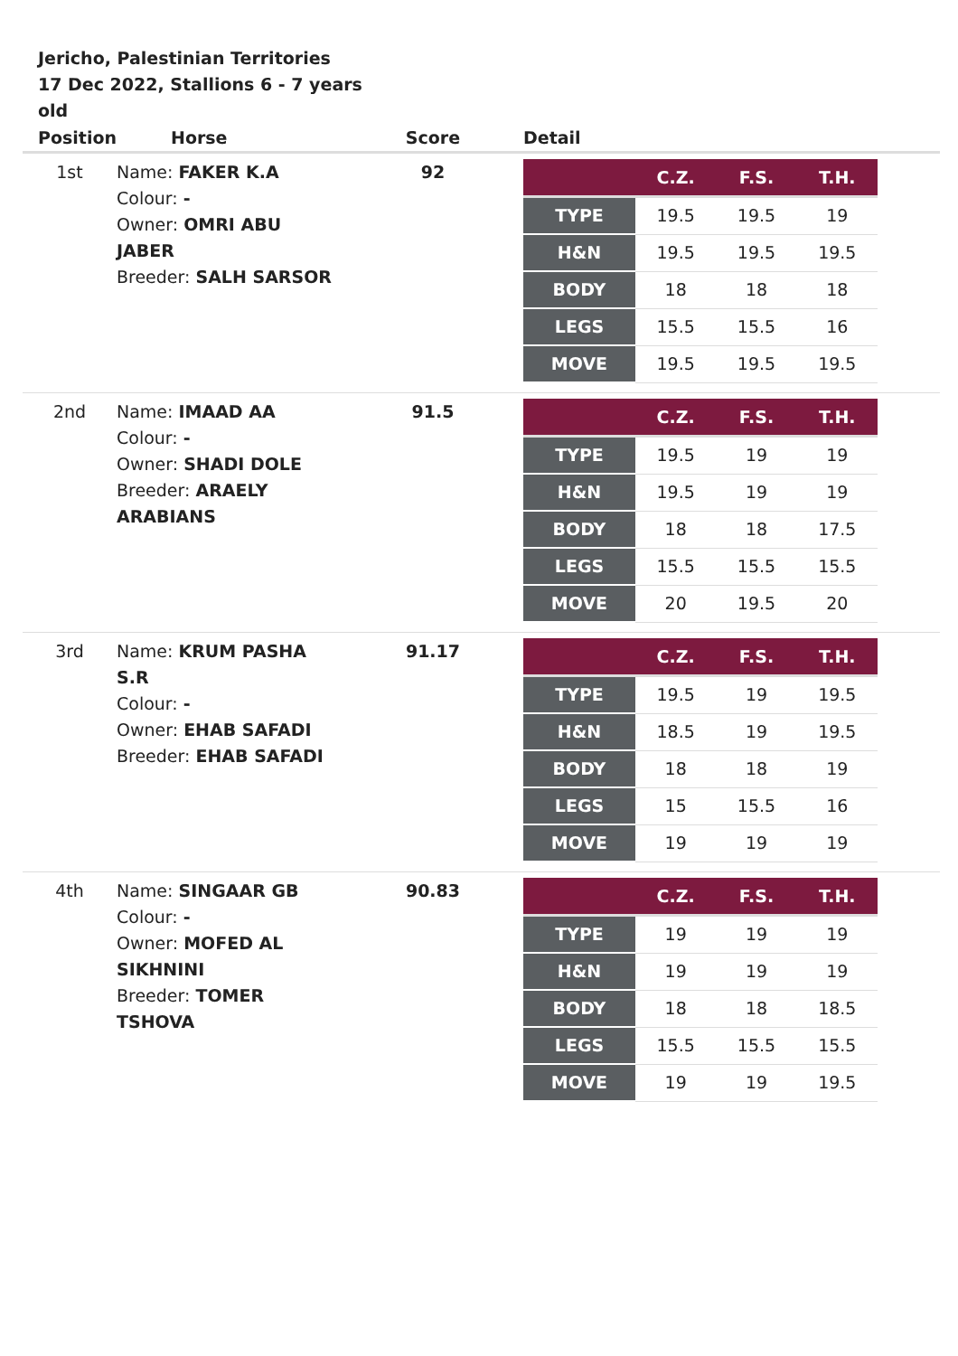Jericho, Palestinian Territories
17 Dec 2022, Stallions 6 - 7 years old
| Position | Horse | Score | Detail |
| --- | --- | --- | --- |
| 1st | Name: FAKER K.A Colour: - Owner: OMRI ABU JABER Breeder: SALH SARSOR | 92 | / / C.Z. / F.S. / T.H. / / --- / --- / --- / --- / / TYPE / 19.5 / 19.5 / 19 / / H&N / 19.5 / 19.5 / 19.5 / / BODY / 18 / 18 / 18 / / LEGS / 15.5 / 15.5 / 16 / / MOVE / 19.5 / 19.5 / 19.5 / |
| 2nd | Name: IMAAD AA Colour: - Owner: SHADI DOLE Breeder: ARAELY ARABIANS | 91.5 | / / C.Z. / F.S. / T.H. / / --- / --- / --- / --- / / TYPE / 19.5 / 19 / 19 / / H&N / 19.5 / 19 / 19 / / BODY / 18 / 18 / 17.5 / / LEGS / 15.5 / 15.5 / 15.5 / / MOVE / 20 / 19.5 / 20 / |
| 3rd | Name: KRUM PASHA S.R Colour: - Owner: EHAB SAFADI Breeder: EHAB SAFADI | 91.17 | / / C.Z. / F.S. / T.H. / / --- / --- / --- / --- / / TYPE / 19.5 / 19 / 19.5 / / H&N / 18.5 / 19 / 19.5 / / BODY / 18 / 18 / 19 / / LEGS / 15 / 15.5 / 16 / / MOVE / 19 / 19 / 19 / |
| 4th | Name: SINGAAR GB Colour: - Owner: MOFED AL SIKHNINI Breeder: TOMER TSHOVA | 90.83 | / / C.Z. / F.S. / T.H. / / --- / --- / --- / --- / / TYPE / 19 / 19 / 19 / / H&N / 19 / 19 / 19 / / BODY / 18 / 18 / 18.5 / / LEGS / 15.5 / 15.5 / 15.5 / / MOVE / 19 / 19 / 19.5 / |